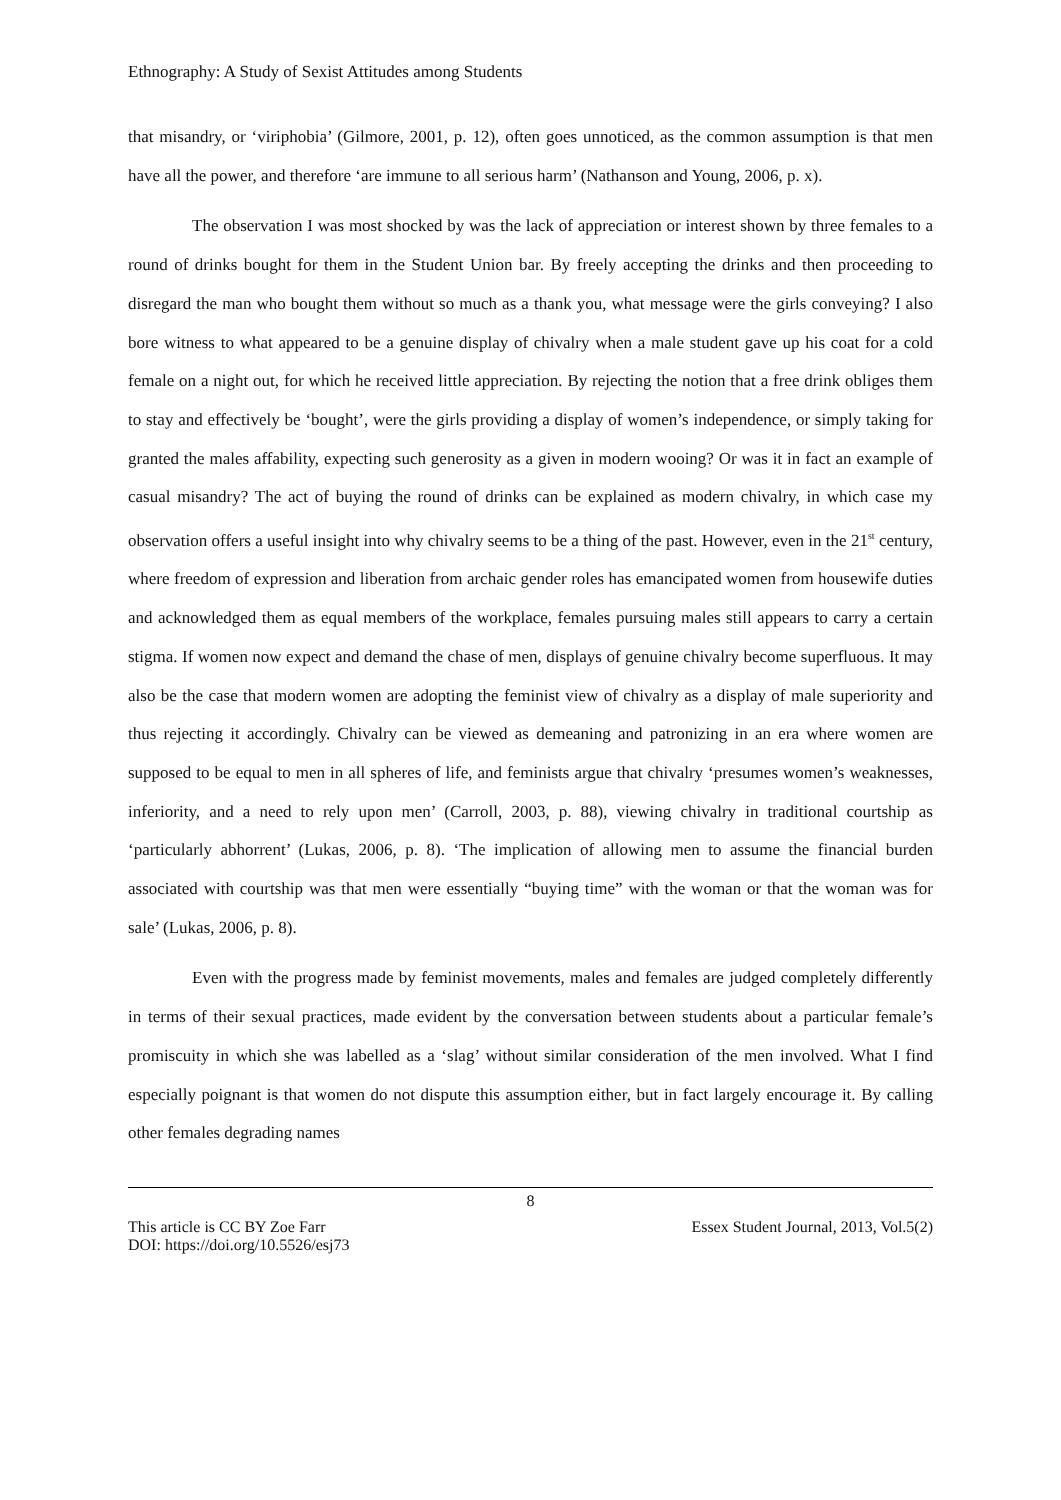Ethnography: A Study of Sexist Attitudes among Students
that misandry, or ‘viriphobia’ (Gilmore, 2001, p. 12), often goes unnoticed, as the common assumption is that men have all the power, and therefore ‘are immune to all serious harm’ (Nathanson and Young, 2006, p. x).
The observation I was most shocked by was the lack of appreciation or interest shown by three females to a round of drinks bought for them in the Student Union bar. By freely accepting the drinks and then proceeding to disregard the man who bought them without so much as a thank you, what message were the girls conveying? I also bore witness to what appeared to be a genuine display of chivalry when a male student gave up his coat for a cold female on a night out, for which he received little appreciation. By rejecting the notion that a free drink obliges them to stay and effectively be ‘bought’, were the girls providing a display of women’s independence, or simply taking for granted the males affability, expecting such generosity as a given in modern wooing? Or was it in fact an example of casual misandry? The act of buying the round of drinks can be explained as modern chivalry, in which case my observation offers a useful insight into why chivalry seems to be a thing of the past. However, even in the 21<sup>st</sup> century, where freedom of expression and liberation from archaic gender roles has emancipated women from housewife duties and acknowledged them as equal members of the workplace, females pursuing males still appears to carry a certain stigma. If women now expect and demand the chase of men, displays of genuine chivalry become superfluous. It may also be the case that modern women are adopting the feminist view of chivalry as a display of male superiority and thus rejecting it accordingly. Chivalry can be viewed as demeaning and patronizing in an era where women are supposed to be equal to men in all spheres of life, and feminists argue that chivalry ‘presumes women’s weaknesses, inferiority, and a need to rely upon men’ (Carroll, 2003, p. 88), viewing chivalry in traditional courtship as ‘particularly abhorrent’ (Lukas, 2006, p. 8). ‘The implication of allowing men to assume the financial burden associated with courtship was that men were essentially “buying time” with the woman or that the woman was for sale’ (Lukas, 2006, p. 8).
Even with the progress made by feminist movements, males and females are judged completely differently in terms of their sexual practices, made evident by the conversation between students about a particular female’s promiscuity in which she was labelled as a ‘slag’ without similar consideration of the men involved. What I find especially poignant is that women do not dispute this assumption either, but in fact largely encourage it. By calling other females degrading names
8
This article is CC BY Zoe Farr Essex Student Journal, 2013, Vol.5(2)
DOI: https://doi.org/10.5526/esj73